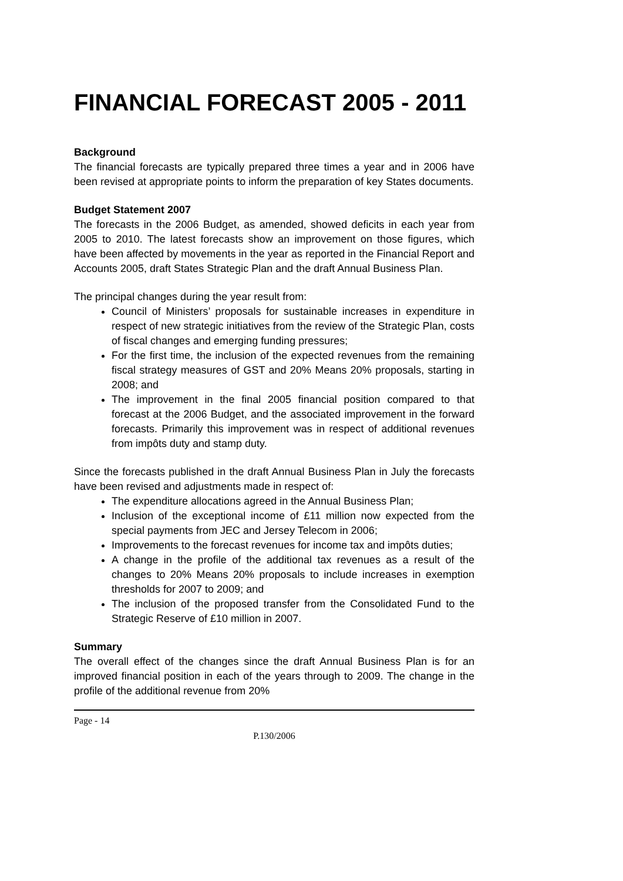FINANCIAL FORECAST 2005 - 2011
Background
The financial forecasts are typically prepared three times a year and in 2006 have been revised at appropriate points to inform the preparation of key States documents.
Budget Statement 2007
The forecasts in the 2006 Budget, as amended, showed deficits in each year from 2005 to 2010. The latest forecasts show an improvement on those figures, which have been affected by movements in the year as reported in the Financial Report and Accounts 2005, draft States Strategic Plan and the draft Annual Business Plan.
The principal changes during the year result from:
Council of Ministers’ proposals for sustainable increases in expenditure in respect of new strategic initiatives from the review of the Strategic Plan, costs of fiscal changes and emerging funding pressures;
For the first time, the inclusion of the expected revenues from the remaining fiscal strategy measures of GST and 20% Means 20% proposals, starting in 2008; and
The improvement in the final 2005 financial position compared to that forecast at the 2006 Budget, and the associated improvement in the forward forecasts. Primarily this improvement was in respect of additional revenues from impôts duty and stamp duty.
Since the forecasts published in the draft Annual Business Plan in July the forecasts have been revised and adjustments made in respect of:
The expenditure allocations agreed in the Annual Business Plan;
Inclusion of the exceptional income of £11 million now expected from the special payments from JEC and Jersey Telecom in 2006;
Improvements to the forecast revenues for income tax and impôts duties;
A change in the profile of the additional tax revenues as a result of the changes to 20% Means 20% proposals to include increases in exemption thresholds for 2007 to 2009; and
The inclusion of the proposed transfer from the Consolidated Fund to the Strategic Reserve of £10 million in 2007.
Summary
The overall effect of the changes since the draft Annual Business Plan is for an improved financial position in each of the years through to 2009. The change in the profile of the additional revenue from 20%
Page - 14
P.130/2006